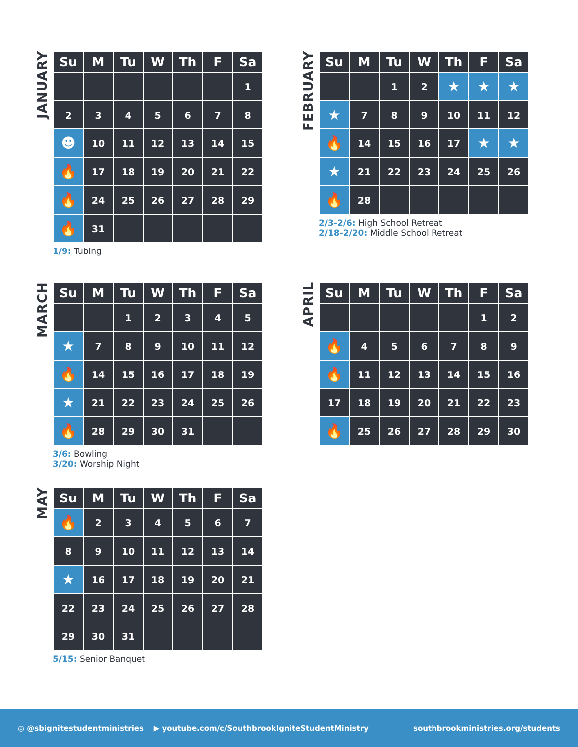JANUARY
| Su | M | Tu | W | Th | F | Sa |
| --- | --- | --- | --- | --- | --- | --- |
| | | | | | | 1 |
| 2 | 3 | 4 | 5 | 6 | 7 | 8 |
| ☻ | 10 | 11 | 12 | 13 | 14 | 15 |
| 🔥 | 17 | 18 | 19 | 20 | 21 | 22 |
| 🔥 | 24 | 25 | 26 | 27 | 28 | 29 |
| 🔥 | 31 | | | | | |
1/9: Tubing
FEBRUARY
| Su | M | Tu | W | Th | F | Sa |
| --- | --- | --- | --- | --- | --- | --- |
| | | 1 | 2 | ★ | ★ | ★ |
| ★ | 7 | 8 | 9 | 10 | 11 | 12 |
| 🔥 | 14 | 15 | 16 | 17 | ★ | ★ |
| ★ | 21 | 22 | 23 | 24 | 25 | 26 |
| 🔥 | 28 | | | | | |
2/3-2/6: High School Retreat
2/18-2/20: Middle School Retreat
MARCH
| Su | M | Tu | W | Th | F | Sa |
| --- | --- | --- | --- | --- | --- | --- |
| | | 1 | 2 | 3 | 4 | 5 |
| ★ | 7 | 8 | 9 | 10 | 11 | 12 |
| 🔥 | 14 | 15 | 16 | 17 | 18 | 19 |
| ★ | 21 | 22 | 23 | 24 | 25 | 26 |
| 🔥 | 28 | 29 | 30 | 31 | | |
3/6: Bowling
3/20: Worship Night
APRIL
| Su | M | Tu | W | Th | F | Sa |
| --- | --- | --- | --- | --- | --- | --- |
| | | | | | 1 | 2 |
| 🔥 | 4 | 5 | 6 | 7 | 8 | 9 |
| 🔥 | 11 | 12 | 13 | 14 | 15 | 16 |
| 17 | 18 | 19 | 20 | 21 | 22 | 23 |
| 🔥 | 25 | 26 | 27 | 28 | 29 | 30 |
MAY
| Su | M | Tu | W | Th | F | Sa |
| --- | --- | --- | --- | --- | --- | --- |
| 🔥 | 2 | 3 | 4 | 5 | 6 | 7 |
| 8 | 9 | 10 | 11 | 12 | 13 | 14 |
| ★ | 16 | 17 | 18 | 19 | 20 | 21 |
| 22 | 23 | 24 | 25 | 26 | 27 | 28 |
| 29 | 30 | 31 | | | | |
5/15: Senior Banquet
◎ @sbignitestudentministries ▶ youtube.com/c/SouthbrookIgniteStudentMinistry southbrookministries.org/students